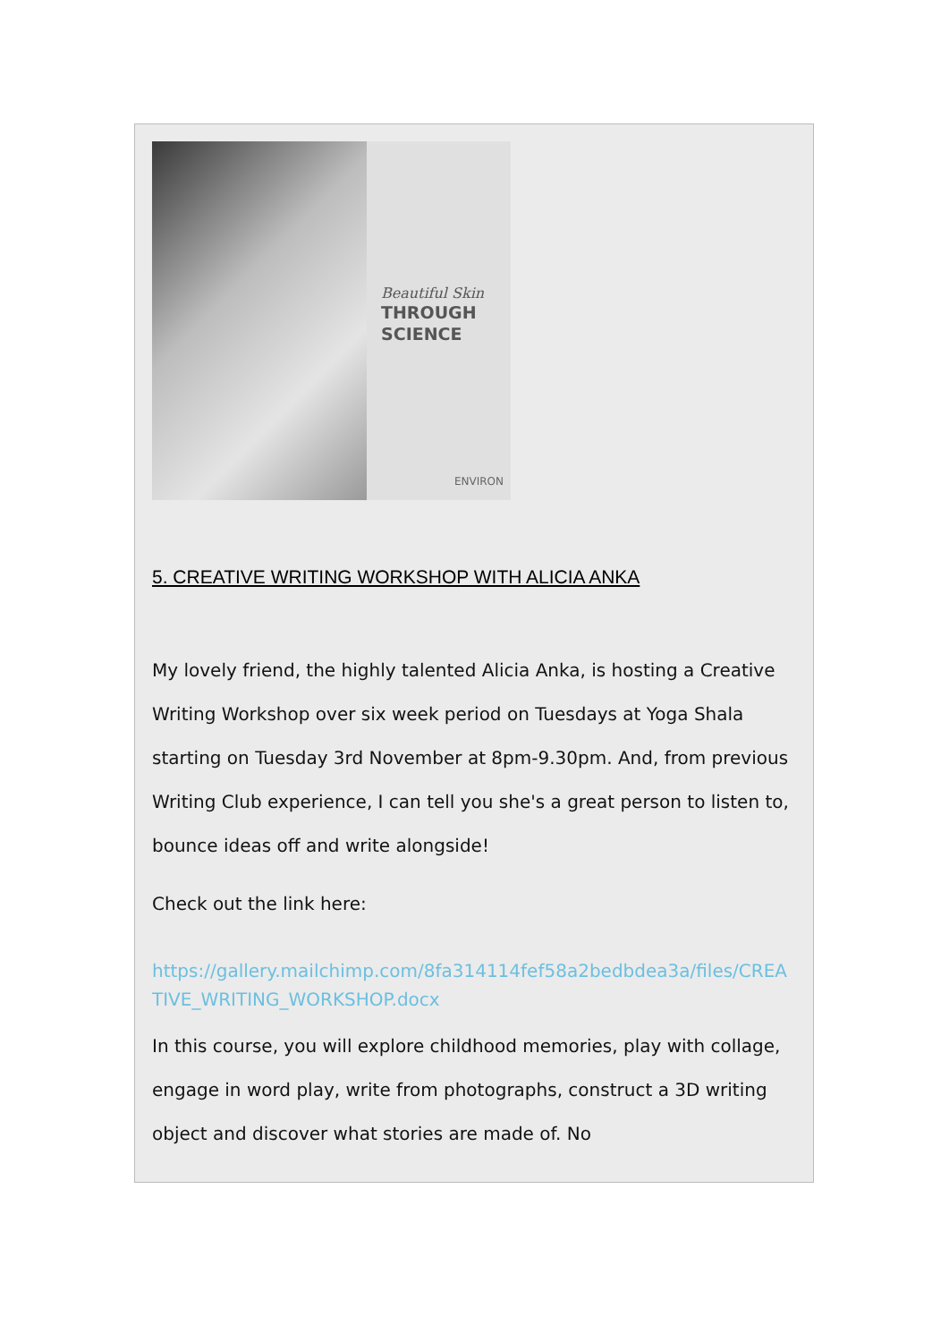Beautiful Skin
THROUGH
SCIENCE
ENVIRON
5. CREATIVE WRITING WORKSHOP WITH ALICIA ANKA
My lovely friend, the highly talented Alicia Anka, is hosting a Creative Writing Workshop over six week period on Tuesdays at Yoga Shala starting on Tuesday 3rd November at 8pm-9.30pm. And, from previous Writing Club experience, I can tell you she's a great person to listen to, bounce ideas off and write alongside!
Check out the link here:
https://gallery.mailchimp.com/8fa314114fef58a2bedbdea3a/files/CREATIVE_WRITING_WORKSHOP.docx
In this course, you will explore childhood memories, play with collage, engage in word play, write from photographs, construct a 3D writing object and discover what stories are made of. No